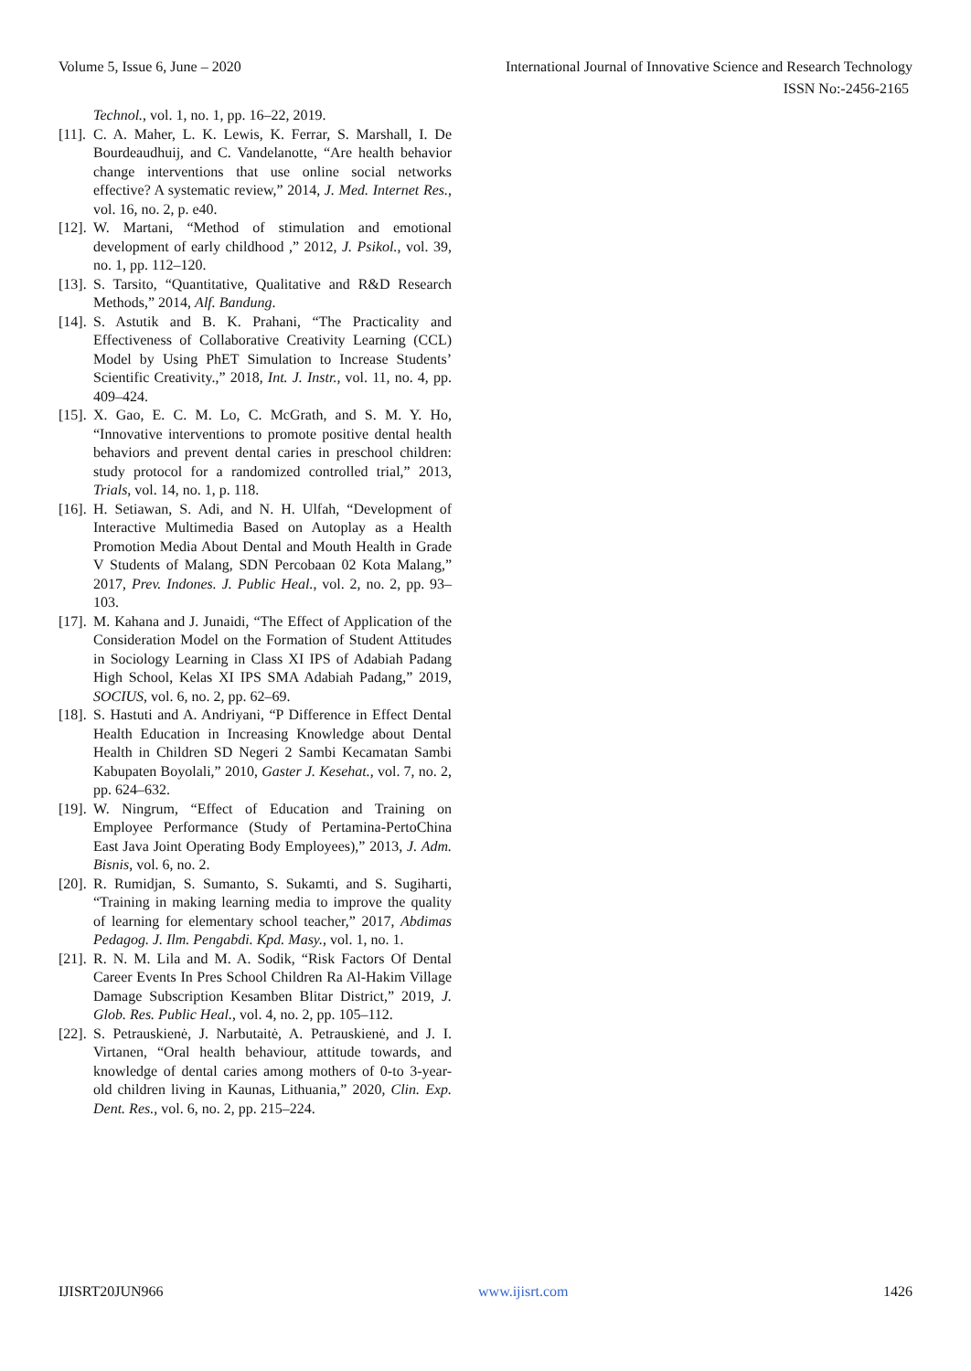Volume 5, Issue 6, June – 2020 International Journal of Innovative Science and Research Technology
ISSN No:-2456-2165
Technol., vol. 1, no. 1, pp. 16–22, 2019.
[11]. C. A. Maher, L. K. Lewis, K. Ferrar, S. Marshall, I. De Bourdeaudhuij, and C. Vandelanotte, “Are health behavior change interventions that use online social networks effective? A systematic review,” 2014, J. Med. Internet Res., vol. 16, no. 2, p. e40.
[12]. W. Martani, “Method of stimulation and emotional development of early childhood ,” 2012, J. Psikol., vol. 39, no. 1, pp. 112–120.
[13]. S. Tarsito, “Quantitative, Qualitative and R&D Research Methods,” 2014, Alf. Bandung.
[14]. S. Astutik and B. K. Prahani, “The Practicality and Effectiveness of Collaborative Creativity Learning (CCL) Model by Using PhET Simulation to Increase Students’ Scientific Creativity.,” 2018, Int. J. Instr., vol. 11, no. 4, pp. 409–424.
[15]. X. Gao, E. C. M. Lo, C. McGrath, and S. M. Y. Ho, “Innovative interventions to promote positive dental health behaviors and prevent dental caries in preschool children: study protocol for a randomized controlled trial,” 2013, Trials, vol. 14, no. 1, p. 118.
[16]. H. Setiawan, S. Adi, and N. H. Ulfah, “Development of Interactive Multimedia Based on Autoplay as a Health Promotion Media About Dental and Mouth Health in Grade V Students of Malang, SDN Percobaan 02 Kota Malang,” 2017, Prev. Indones. J. Public Heal., vol. 2, no. 2, pp. 93–103.
[17]. M. Kahana and J. Junaidi, “The Effect of Application of the Consideration Model on the Formation of Student Attitudes in Sociology Learning in Class XI IPS of Adabiah Padang High School, Kelas XI IPS SMA Adabiah Padang,” 2019, SOCIUS, vol. 6, no. 2, pp. 62–69.
[18]. S. Hastuti and A. Andriyani, “P Difference in Effect Dental Health Education in Increasing Knowledge about Dental Health in Children SD Negeri 2 Sambi Kecamatan Sambi Kabupaten Boyolali,” 2010, Gaster J. Kesehat., vol. 7, no. 2, pp. 624–632.
[19]. W. Ningrum, “Effect of Education and Training on Employee Performance (Study of Pertamina-PertoChina East Java Joint Operating Body Employees),” 2013, J. Adm. Bisnis, vol. 6, no. 2.
[20]. R. Rumidjan, S. Sumanto, S. Sukamti, and S. Sugiharti, “Training in making learning media to improve the quality of learning for elementary school teacher,” 2017, Abdimas Pedagog. J. Ilm. Pengabdi. Kpd. Masy., vol. 1, no. 1.
[21]. R. N. M. Lila and M. A. Sodik, “Risk Factors Of Dental Career Events In Pres School Children Ra Al-Hakim Village Damage Subscription Kesamben Blitar District,” 2019, J. Glob. Res. Public Heal., vol. 4, no. 2, pp. 105–112.
[22]. S. Petrauskienė, J. Narbutaitė, A. Petrauskienė, and J. I. Virtanen, “Oral health behaviour, attitude towards, and knowledge of dental caries among mothers of 0-to 3-year-old children living in Kaunas, Lithuania,” 2020, Clin. Exp. Dent. Res., vol. 6, no. 2, pp. 215–224.
IJISRT20JUN966 www.ijisrt.com 1426